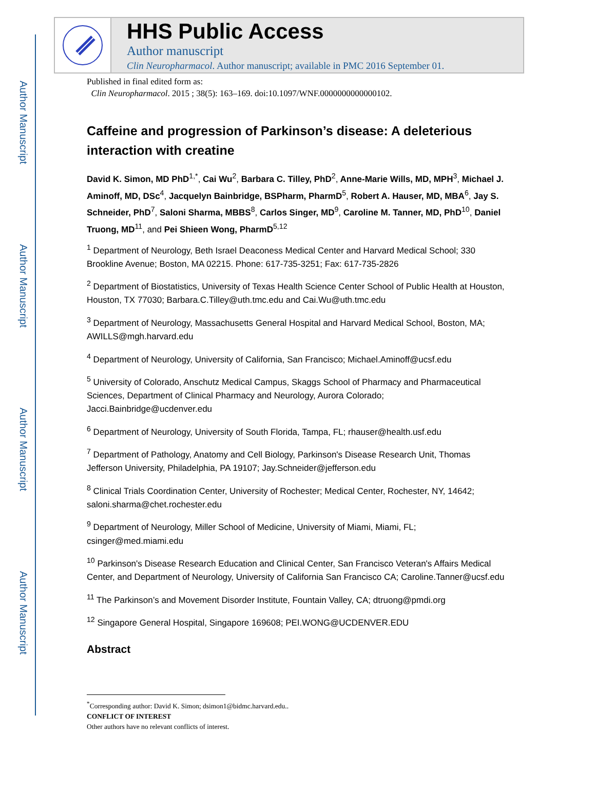Author Manuscript
Author Manuscript
Author Manuscript
Author Manuscript
HHS Public Access
Author manuscript
Clin Neuropharmacol. Author manuscript; available in PMC 2016 September 01.
Published in final edited form as:
Clin Neuropharmacol. 2015 ; 38(5): 163–169. doi:10.1097/WNF.0000000000000102.
Caffeine and progression of Parkinson’s disease: A deleterious interaction with creatine
David K. Simon, MD PhD<sup>1,*</sup>, Cai Wu<sup>2</sup>, Barbara C. Tilley, PhD<sup>2</sup>, Anne-Marie Wills, MD, MPH<sup>3</sup>, Michael J. Aminoff, MD, DSc<sup>4</sup>, Jacquelyn Bainbridge, BSPharm, PharmD<sup>5</sup>, Robert A. Hauser, MD, MBA<sup>6</sup>, Jay S. Schneider, PhD<sup>7</sup>, Saloni Sharma, MBBS<sup>8</sup>, Carlos Singer, MD<sup>9</sup>, Caroline M. Tanner, MD, PhD<sup>10</sup>, Daniel Truong, MD<sup>11</sup>, and Pei Shieen Wong, PharmD<sup>5,12</sup>
<sup>1</sup> Department of Neurology, Beth Israel Deaconess Medical Center and Harvard Medical School; 330 Brookline Avenue; Boston, MA 02215. Phone: 617-735-3251; Fax: 617-735-2826
<sup>2</sup> Department of Biostatistics, University of Texas Health Science Center School of Public Health at Houston, Houston, TX 77030; Barbara.C.Tilley@uth.tmc.edu and Cai.Wu@uth.tmc.edu
<sup>3</sup> Department of Neurology, Massachusetts General Hospital and Harvard Medical School, Boston, MA; AWILLS@mgh.harvard.edu
<sup>4</sup> Department of Neurology, University of California, San Francisco; Michael.Aminoff@ucsf.edu
<sup>5</sup> University of Colorado, Anschutz Medical Campus, Skaggs School of Pharmacy and Pharmaceutical Sciences, Department of Clinical Pharmacy and Neurology, Aurora Colorado; Jacci.Bainbridge@ucdenver.edu
<sup>6</sup> Department of Neurology, University of South Florida, Tampa, FL; rhauser@health.usf.edu
<sup>7</sup> Department of Pathology, Anatomy and Cell Biology, Parkinson's Disease Research Unit, Thomas Jefferson University, Philadelphia, PA 19107; Jay.Schneider@jefferson.edu
<sup>8</sup> Clinical Trials Coordination Center, University of Rochester; Medical Center, Rochester, NY, 14642; saloni.sharma@chet.rochester.edu
<sup>9</sup> Department of Neurology, Miller School of Medicine, University of Miami, Miami, FL; csinger@med.miami.edu
<sup>10</sup> Parkinson's Disease Research Education and Clinical Center, San Francisco Veteran's Affairs Medical Center, and Department of Neurology, University of California San Francisco CA; Caroline.Tanner@ucsf.edu
<sup>11</sup> The Parkinson’s and Movement Disorder Institute, Fountain Valley, CA; dtruong@pmdi.org
<sup>12</sup> Singapore General Hospital, Singapore 169608; PEI.WONG@UCDENVER.EDU
Abstract
<sup>*</sup> Corresponding author: David K. Simon; dsimon1@bidmc.harvard.edu..
CONFLICT OF INTEREST
Other authors have no relevant conflicts of interest.